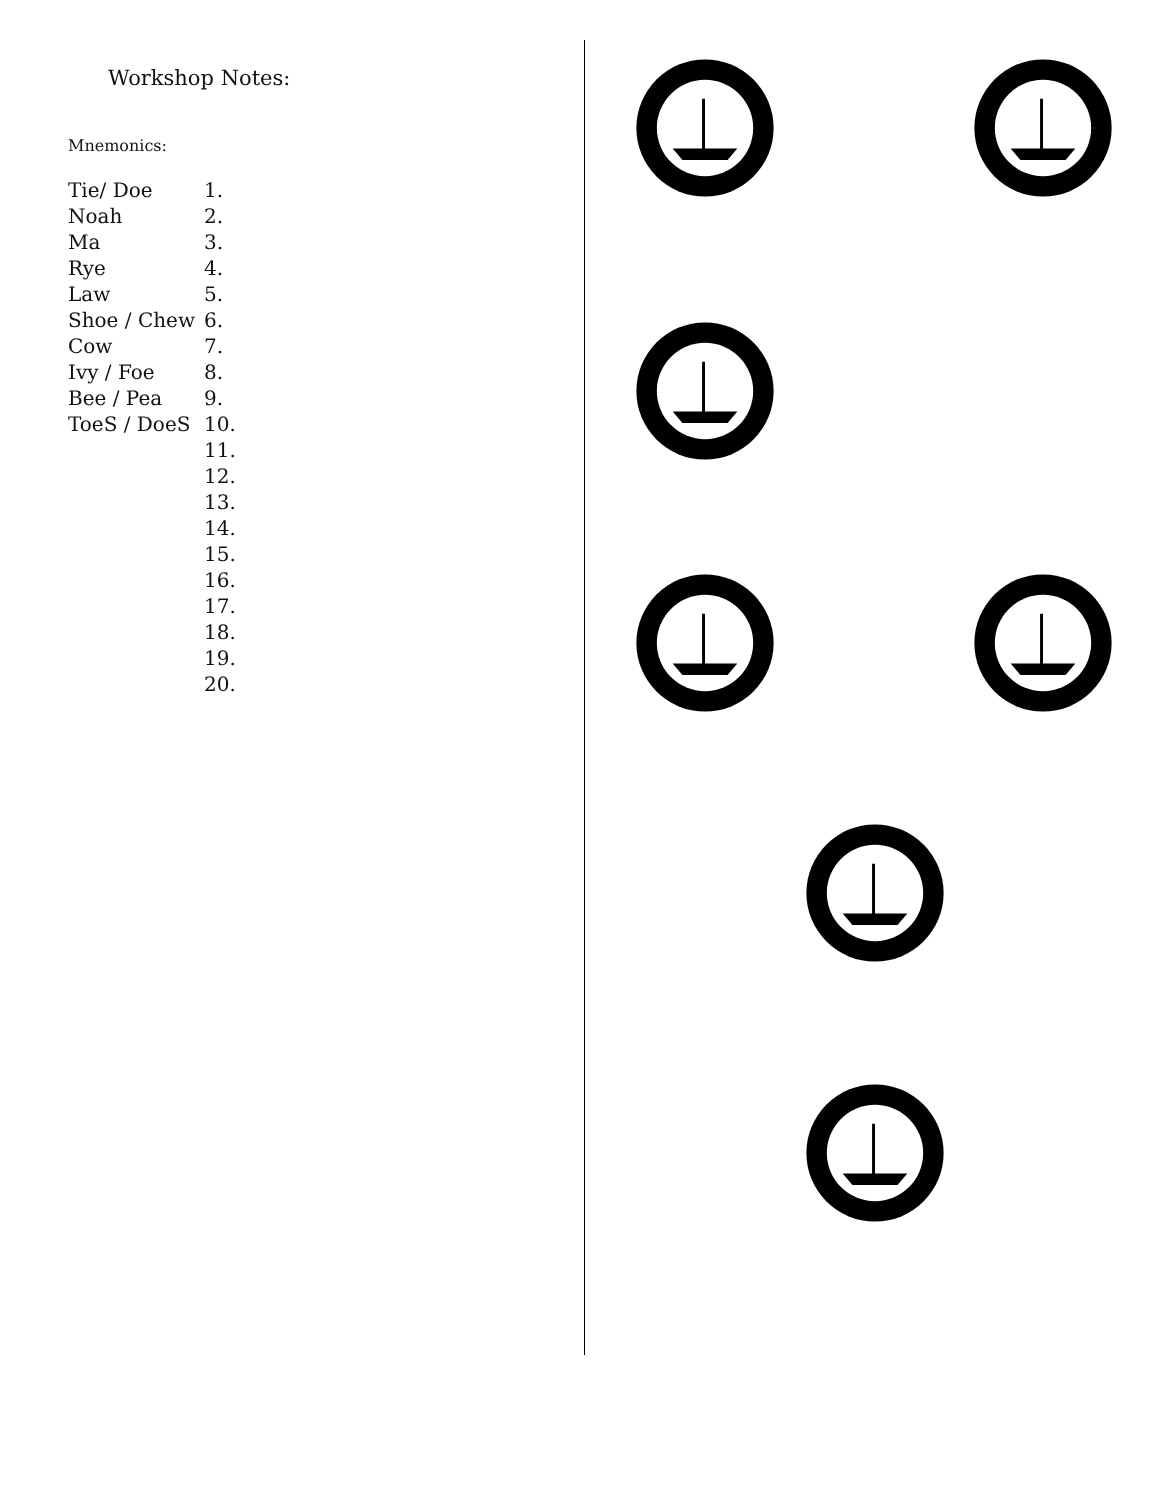Workshop Notes:
Mnemonics:
| Tie/ Doe | 1. |
| Noah | 2. |
| Ma | 3. |
| Rye | 4. |
| Law | 5. |
| Shoe / Chew | 6. |
| Cow | 7. |
| Ivy / Foe | 8. |
| Bee / Pea | 9. |
| ToeS / DoeS | 10. |
| | 11. |
| | 12. |
| | 13. |
| | 14. |
| | 15. |
| | 16. |
| | 17. |
| | 18. |
| | 19. |
| | 20. |